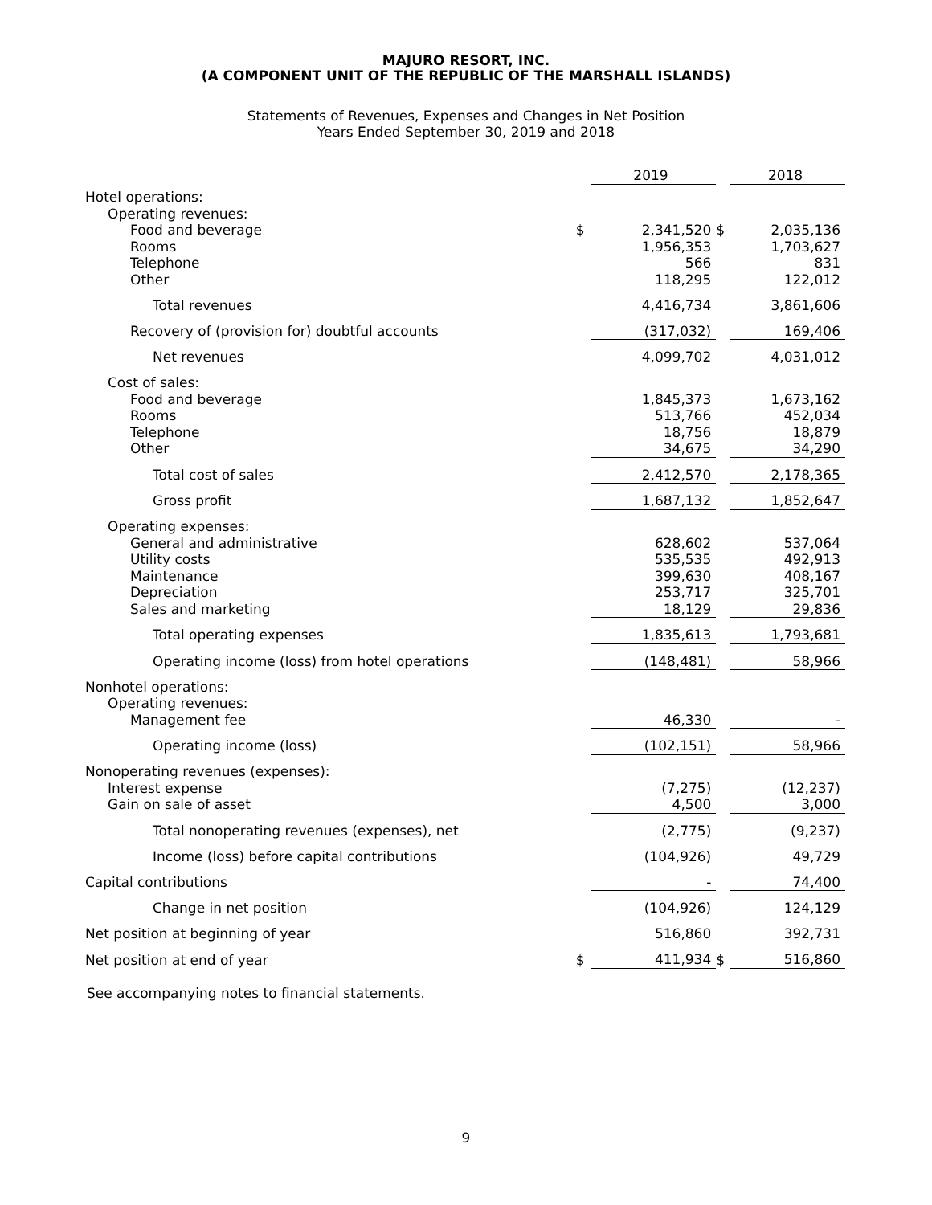MAJURO RESORT, INC.
(A COMPONENT UNIT OF THE REPUBLIC OF THE MARSHALL ISLANDS)
Statements of Revenues, Expenses and Changes in Net Position
Years Ended September 30, 2019 and 2018
| | | 2019 | | 2018 |
| Hotel operations: | | | | |
| Operating revenues: | | | | |
| Food and beverage | $ | 2,341,520 | $ | 2,035,136 |
| Rooms | | 1,956,353 | | 1,703,627 |
| Telephone | | 566 | | 831 |
| Other | | 118,295 | | 122,012 |
| Total revenues | | 4,416,734 | | 3,861,606 |
| Recovery of (provision for) doubtful accounts | | (317,032) | | 169,406 |
| Net revenues | | 4,099,702 | | 4,031,012 |
| Cost of sales: | | | | |
| Food and beverage | | 1,845,373 | | 1,673,162 |
| Rooms | | 513,766 | | 452,034 |
| Telephone | | 18,756 | | 18,879 |
| Other | | 34,675 | | 34,290 |
| Total cost of sales | | 2,412,570 | | 2,178,365 |
| Gross profit | | 1,687,132 | | 1,852,647 |
| Operating expenses: | | | | |
| General and administrative | | 628,602 | | 537,064 |
| Utility costs | | 535,535 | | 492,913 |
| Maintenance | | 399,630 | | 408,167 |
| Depreciation | | 253,717 | | 325,701 |
| Sales and marketing | | 18,129 | | 29,836 |
| Total operating expenses | | 1,835,613 | | 1,793,681 |
| Operating income (loss) from hotel operations | | (148,481) | | 58,966 |
| Nonhotel operations: | | | | |
| Operating revenues: | | | | |
| Management fee | | 46,330 | | - |
| Operating income (loss) | | (102,151) | | 58,966 |
| Nonoperating revenues (expenses): | | | | |
| Interest expense | | (7,275) | | (12,237) |
| Gain on sale of asset | | 4,500 | | 3,000 |
| Total nonoperating revenues (expenses), net | | (2,775) | | (9,237) |
| Income (loss) before capital contributions | | (104,926) | | 49,729 |
| Capital contributions | | - | | 74,400 |
| Change in net position | | (104,926) | | 124,129 |
| Net position at beginning of year | | 516,860 | | 392,731 |
| Net position at end of year | $ | 411,934 | $ | 516,860 |
See accompanying notes to financial statements.
9